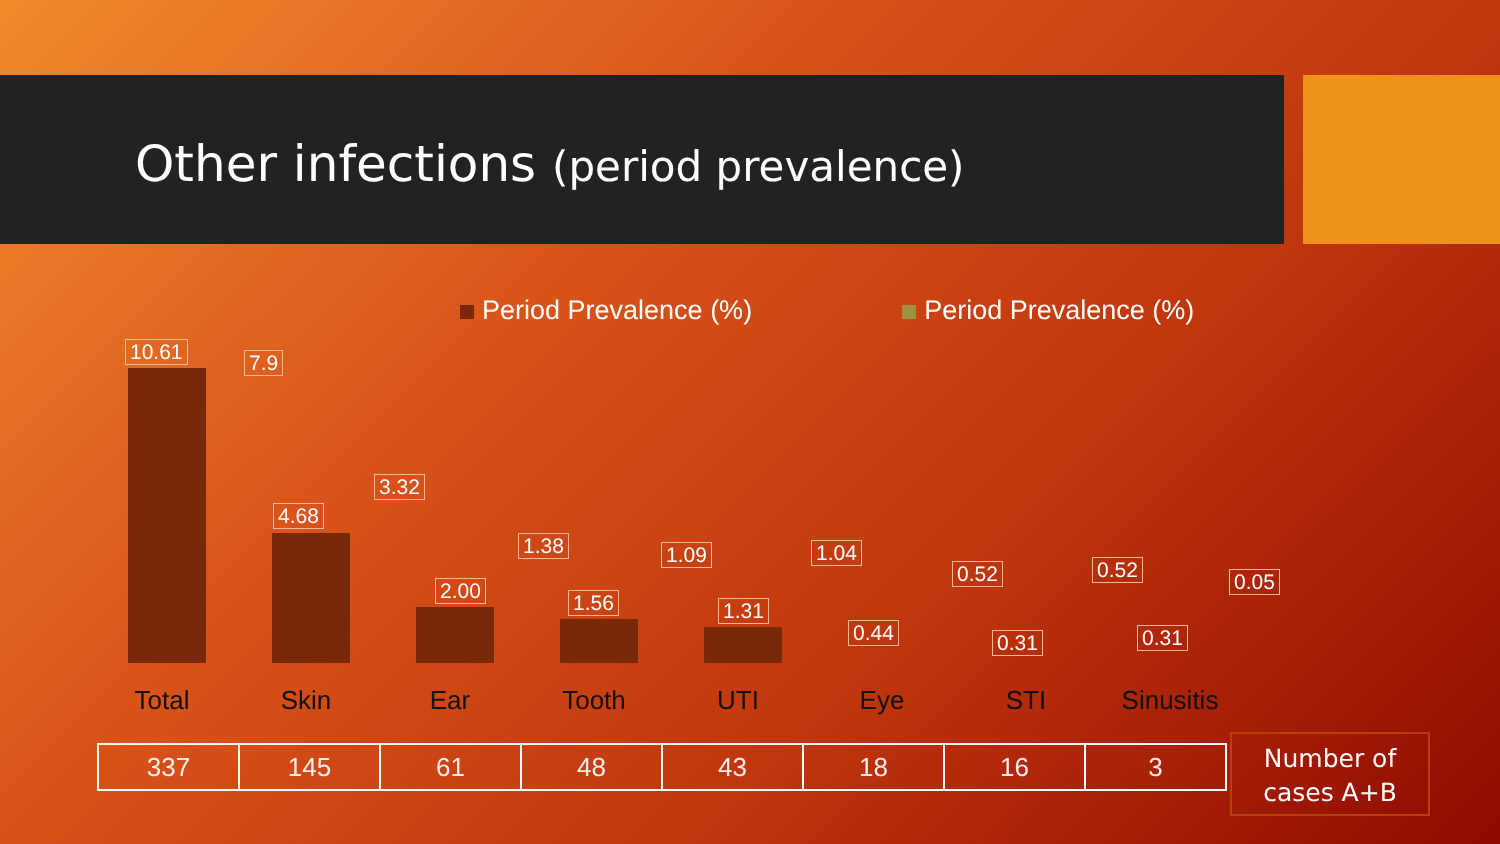Other infections (period prevalence)
Period Prevalence (%) Period Prevalence (%)
10.61 7.9
4.68
3.32
2.00
1.38
1.56
1.09
1.31
1.04
0.44
0.52
0.31
0.52
0.31
0.05
Total Skin Ear Tooth UTI Eye STI Sinusitis
| 337 | 145 | 61 | 48 | 43 | 18 | 16 | 3 |
Number of
cases A+B